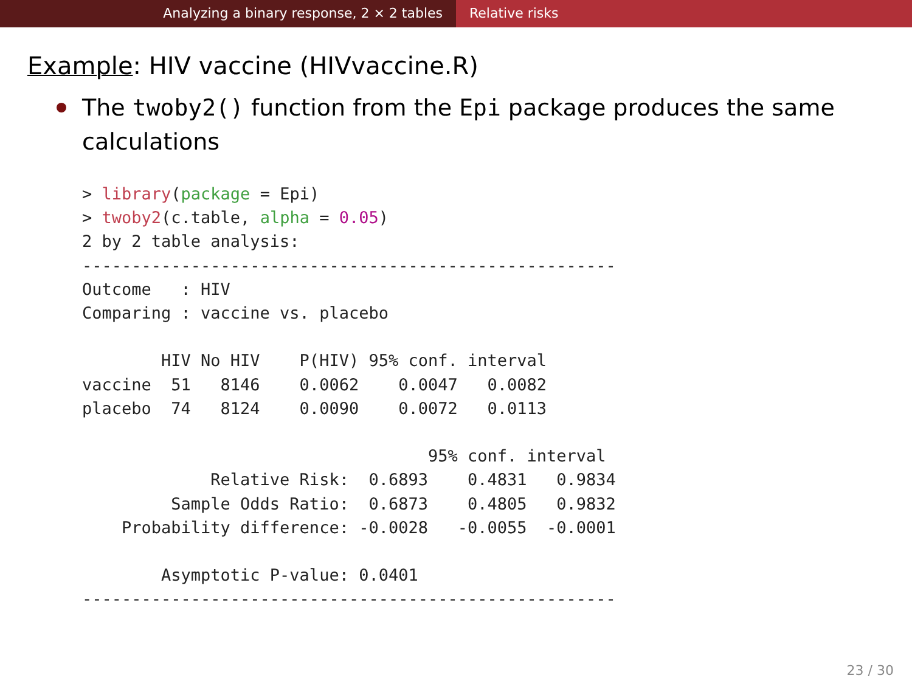Analyzing a binary response, 2 × 2 tables Relative risks
Example: HIV vaccine (HIVvaccine.R)
The twoby2() function from the Epi package produces the same calculations
> library(package = Epi)
> twoby2(c.table, alpha = 0.05)
2 by 2 table analysis:
------------------------------------------------------
Outcome   : HIV
Comparing : vaccine vs. placebo

        HIV No HIV    P(HIV) 95% conf. interval
vaccine  51   8146    0.0062    0.0047   0.0082
placebo  74   8124    0.0090    0.0072   0.0113

                                   95% conf. interval
             Relative Risk:  0.6893    0.4831   0.9834
         Sample Odds Ratio:  0.6873    0.4805   0.9832
    Probability difference: -0.0028   -0.0055  -0.0001

        Asymptotic P-value: 0.0401
------------------------------------------------------
23 / 30